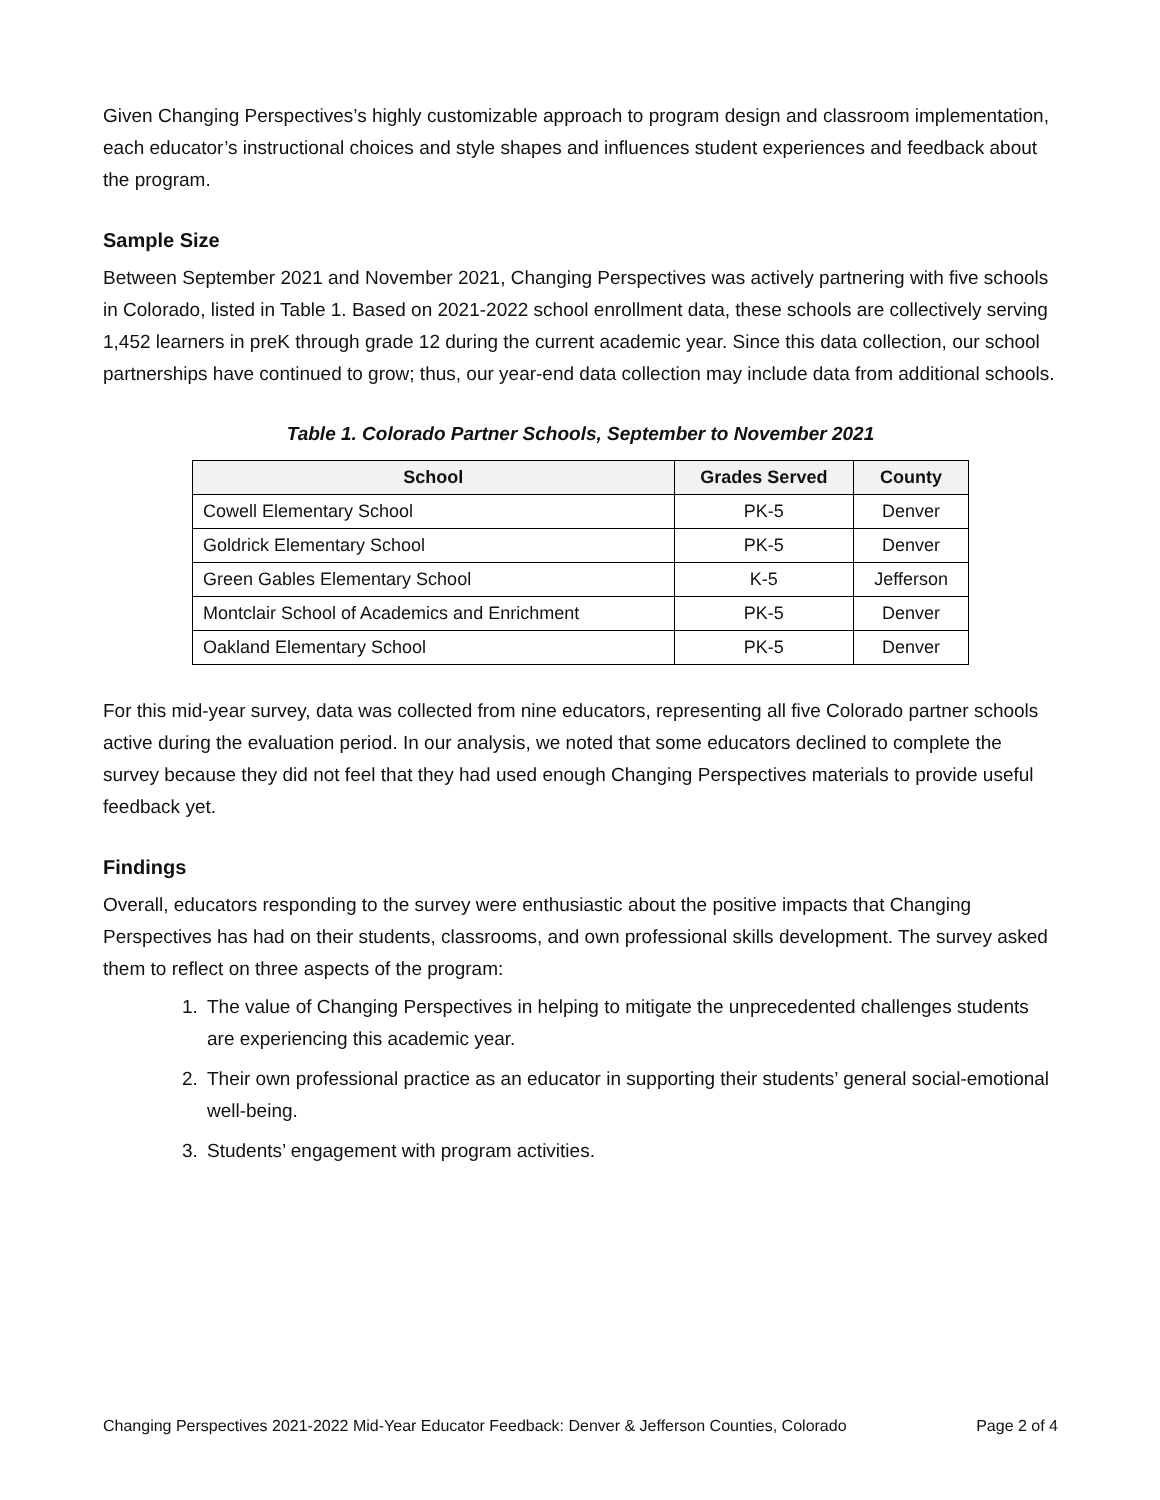Given Changing Perspectives’s highly customizable approach to program design and classroom implementation, each educator’s instructional choices and style shapes and influences student experiences and feedback about the program.
Sample Size
Between September 2021 and November 2021, Changing Perspectives was actively partnering with five schools in Colorado, listed in Table 1. Based on 2021-2022 school enrollment data, these schools are collectively serving 1,452 learners in preK through grade 12 during the current academic year. Since this data collection, our school partnerships have continued to grow; thus, our year-end data collection may include data from additional schools.
Table 1. Colorado Partner Schools, September to November 2021
| School | Grades Served | County |
| --- | --- | --- |
| Cowell Elementary School | PK-5 | Denver |
| Goldrick Elementary School | PK-5 | Denver |
| Green Gables Elementary School | K-5 | Jefferson |
| Montclair School of Academics and Enrichment | PK-5 | Denver |
| Oakland Elementary School | PK-5 | Denver |
For this mid-year survey, data was collected from nine educators, representing all five Colorado partner schools active during the evaluation period. In our analysis, we noted that some educators declined to complete the survey because they did not feel that they had used enough Changing Perspectives materials to provide useful feedback yet.
Findings
Overall, educators responding to the survey were enthusiastic about the positive impacts that Changing Perspectives has had on their students, classrooms, and own professional skills development. The survey asked them to reflect on three aspects of the program:
1. The value of Changing Perspectives in helping to mitigate the unprecedented challenges students are experiencing this academic year.
2. Their own professional practice as an educator in supporting their students’ general social-emotional well-being.
3. Students’ engagement with program activities.
Changing Perspectives 2021-2022 Mid-Year Educator Feedback: Denver & Jefferson Counties, Colorado Page 2 of 4